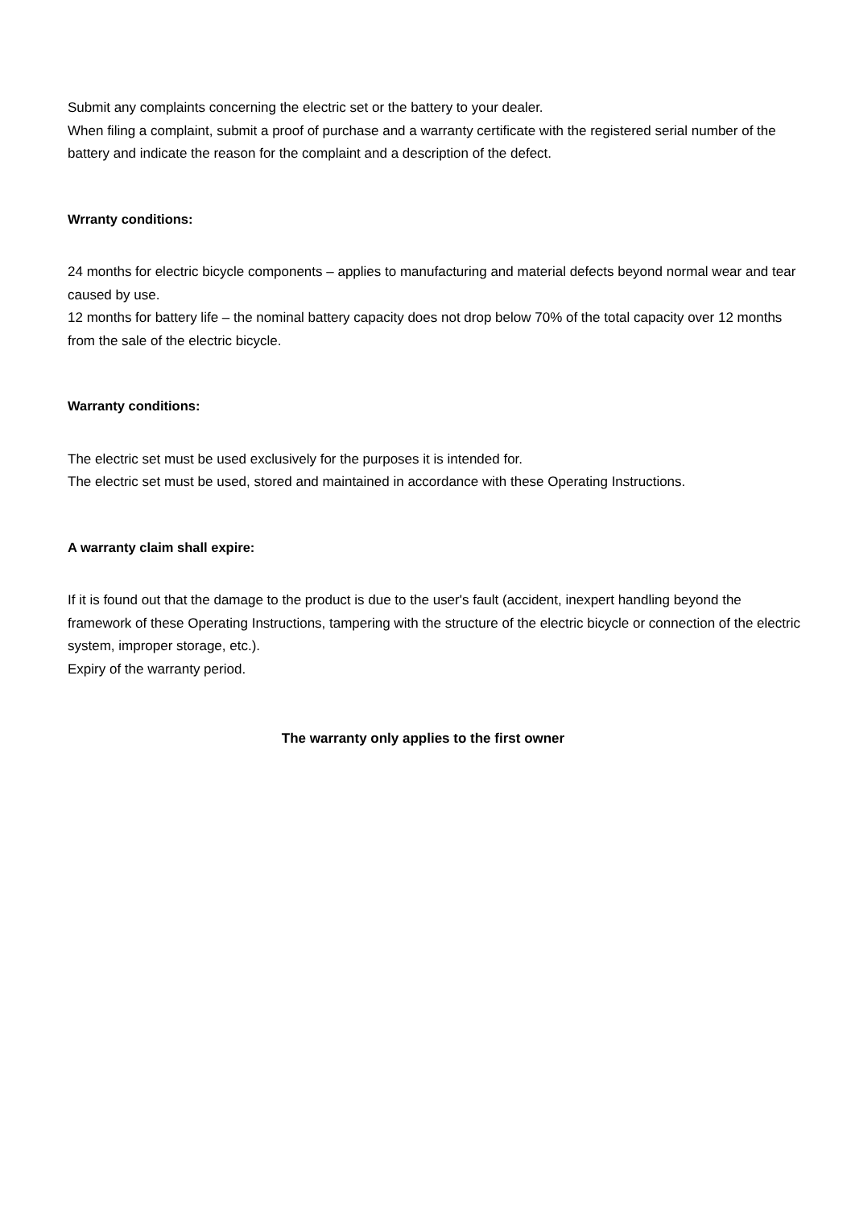Submit any complaints concerning the electric set or the battery to your dealer.
When filing a complaint, submit a proof of purchase and a warranty certificate with the registered serial number of the battery and indicate the reason for the complaint and a description of the defect.
Wrranty conditions:
24 months for electric bicycle components – applies to manufacturing and material defects beyond normal wear and tear caused by use.
12 months for battery life – the nominal battery capacity does not drop below 70% of the total capacity over 12 months from the sale of the electric bicycle.
Warranty conditions:
The electric set must be used exclusively for the purposes it is intended for.
The electric set must be used, stored and maintained in accordance with these Operating Instructions.
A warranty claim shall expire:
If it is found out that the damage to the product is due to the user's fault (accident, inexpert handling beyond the framework of these Operating Instructions, tampering with the structure of the electric bicycle or connection of the electric system, improper storage, etc.).
Expiry of the warranty period.
The warranty only applies to the first owner